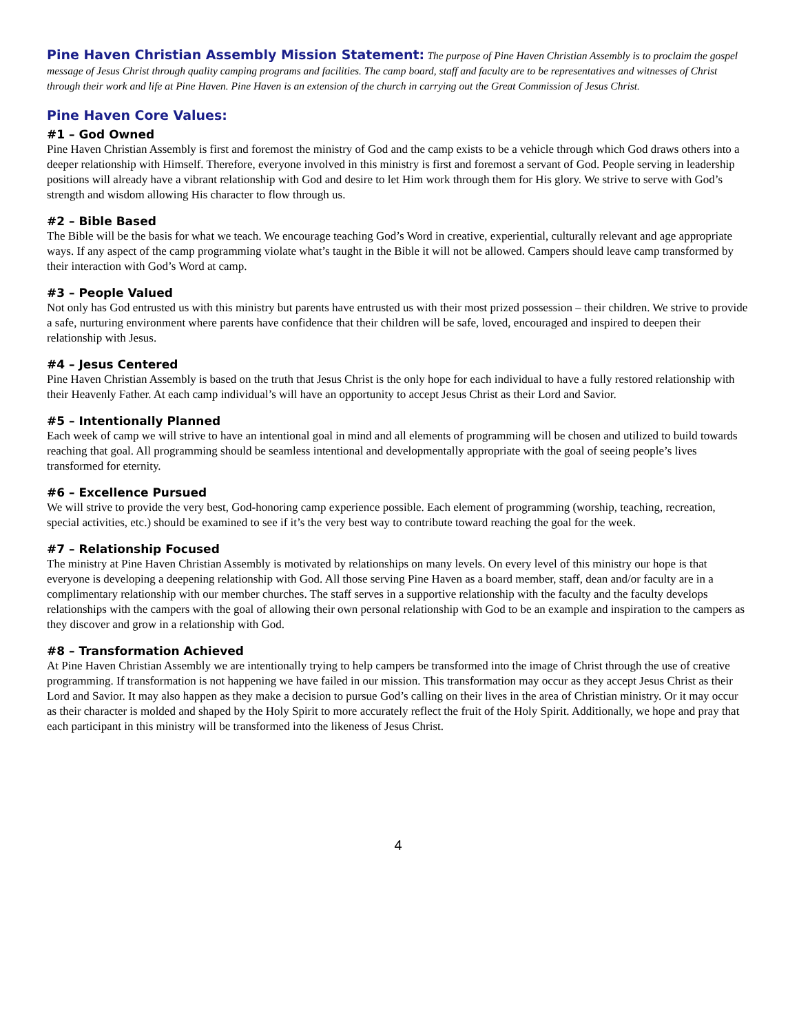Pine Haven Christian Assembly Mission Statement: The purpose of Pine Haven Christian Assembly is to proclaim the gospel message of Jesus Christ through quality camping programs and facilities. The camp board, staff and faculty are to be representatives and witnesses of Christ through their work and life at Pine Haven. Pine Haven is an extension of the church in carrying out the Great Commission of Jesus Christ.
Pine Haven Core Values:
#1 – God Owned
Pine Haven Christian Assembly is first and foremost the ministry of God and the camp exists to be a vehicle through which God draws others into a deeper relationship with Himself. Therefore, everyone involved in this ministry is first and foremost a servant of God. People serving in leadership positions will already have a vibrant relationship with God and desire to let Him work through them for His glory. We strive to serve with God’s strength and wisdom allowing His character to flow through us.
#2 – Bible Based
The Bible will be the basis for what we teach. We encourage teaching God’s Word in creative, experiential, culturally relevant and age appropriate ways. If any aspect of the camp programming violate what’s taught in the Bible it will not be allowed. Campers should leave camp transformed by their interaction with God’s Word at camp.
#3 – People Valued
Not only has God entrusted us with this ministry but parents have entrusted us with their most prized possession – their children. We strive to provide a safe, nurturing environment where parents have confidence that their children will be safe, loved, encouraged and inspired to deepen their relationship with Jesus.
#4 – Jesus Centered
Pine Haven Christian Assembly is based on the truth that Jesus Christ is the only hope for each individual to have a fully restored relationship with their Heavenly Father. At each camp individual’s will have an opportunity to accept Jesus Christ as their Lord and Savior.
#5 – Intentionally Planned
Each week of camp we will strive to have an intentional goal in mind and all elements of programming will be chosen and utilized to build towards reaching that goal. All programming should be seamless intentional and developmentally appropriate with the goal of seeing people’s lives transformed for eternity.
#6 – Excellence Pursued
We will strive to provide the very best, God-honoring camp experience possible. Each element of programming (worship, teaching, recreation, special activities, etc.) should be examined to see if it’s the very best way to contribute toward reaching the goal for the week.
#7 – Relationship Focused
The ministry at Pine Haven Christian Assembly is motivated by relationships on many levels. On every level of this ministry our hope is that everyone is developing a deepening relationship with God. All those serving Pine Haven as a board member, staff, dean and/or faculty are in a complimentary relationship with our member churches. The staff serves in a supportive relationship with the faculty and the faculty develops relationships with the campers with the goal of allowing their own personal relationship with God to be an example and inspiration to the campers as they discover and grow in a relationship with God.
#8 – Transformation Achieved
At Pine Haven Christian Assembly we are intentionally trying to help campers be transformed into the image of Christ through the use of creative programming. If transformation is not happening we have failed in our mission. This transformation may occur as they accept Jesus Christ as their Lord and Savior. It may also happen as they make a decision to pursue God’s calling on their lives in the area of Christian ministry. Or it may occur as their character is molded and shaped by the Holy Spirit to more accurately reflect the fruit of the Holy Spirit. Additionally, we hope and pray that each participant in this ministry will be transformed into the likeness of Jesus Christ.
4